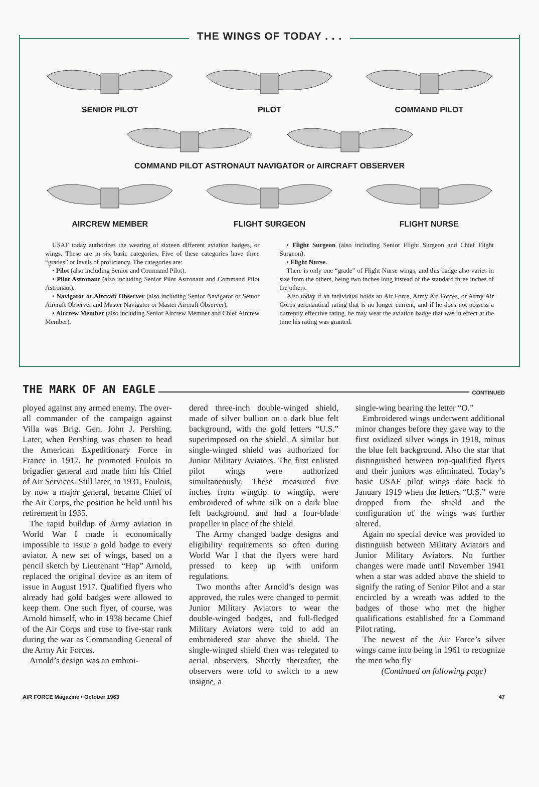THE WINGS OF TODAY . . .
SENIOR PILOT PILOT COMMAND PILOT
COMMAND PILOT ASTRONAUT NAVIGATOR or AIRCRAFT OBSERVER
AIRCREW MEMBER FLIGHT SURGEON FLIGHT NURSE
USAF today authorizes the wearing of sixteen different aviation badges, or wings. These are in six basic categories. Five of these categories have three “grades” or levels of proficiency. The categories are:
• Pilot (also including Senior and Command Pilot).
• Pilot Astronaut (also including Senior Pilot Astronaut and Command Pilot Astronaut).
• Navigator or Aircraft Observer (also including Senior Navigator or Senior Aircraft Observer and Master Navigator or Master Aircraft Observer).
• Aircrew Member (also including Senior Aircrew Member and Chief Aircrew Member).
• Flight Surgeon (also including Senior Flight Surgeon and Chief Flight Surgeon).
• Flight Nurse.
There is only one “grade” of Flight Nurse wings, and this badge also varies in size from the others, being two inches long instead of the standard three inches of the others.
Also today if an individual holds an Air Force, Army Air Forces, or Army Air Corps aeronautical rating that is no longer current, and if he does not possess a currently effective rating, he may wear the aviation badge that was in effect at the time his rating was granted.
THE MARK OF AN EAGLE
CONTINUED
ployed against any armed enemy. The over-all commander of the campaign against Villa was Brig. Gen. John J. Pershing. Later, when Pershing was chosen to head the American Expeditionary Force in France in 1917, he promoted Foulois to brigadier general and made him his Chief of Air Services. Still later, in 1931, Foulois, by now a major general, became Chief of the Air Corps, the position he held until his retirement in 1935.
The rapid buildup of Army aviation in World War I made it economically impossible to issue a gold badge to every aviator. A new set of wings, based on a pencil sketch by Lieutenant “Hap” Arnold, replaced the original device as an item of issue in August 1917. Qualified flyers who already had gold badges were allowed to keep them. One such flyer, of course, was Arnold himself, who in 1938 became Chief of the Air Corps and rose to five-star rank during the war as Commanding General of the Army Air Forces.
Arnold’s design was an embroi-
dered three-inch double-winged shield, made of silver bullion on a dark blue felt background, with the gold letters “U.S.” superimposed on the shield. A similar but single-winged shield was authorized for Junior Military Aviators. The first enlisted pilot wings were authorized simultaneously. These measured five inches from wingtip to wingtip, were embroidered of white silk on a dark blue felt background, and had a four-blade propeller in place of the shield.
The Army changed badge designs and eligibility requirements so often during World War I that the flyers were hard pressed to keep up with uniform regulations.
Two months after Arnold’s design was approved, the rules were changed to permit Junior Military Aviators to wear the double-winged badges, and full-fledged Military Aviators were told to add an embroidered star above the shield. The single-winged shield then was relegated to aerial observers. Shortly thereafter, the observers were told to switch to a new insigne, a
single-wing bearing the letter “O.”
Embroidered wings underwent additional minor changes before they gave way to the first oxidized silver wings in 1918, minus the blue felt background. Also the star that distinguished between top-qualified flyers and their juniors was eliminated. Today’s basic USAF pilot wings date back to January 1919 when the letters “U.S.” were dropped from the shield and the configuration of the wings was further altered.
Again no special device was provided to distinguish between Military Aviators and Junior Military Aviators. No further changes were made until November 1941 when a star was added above the shield to signify the rating of Senior Pilot and a star encircled by a wreath was added to the badges of those who met the higher qualifications established for a Command Pilot rating.
The newest of the Air Force’s silver wings came into being in 1961 to recognize the men who fly
(Continued on following page)
AIR FORCE Magazine • October 1963 47